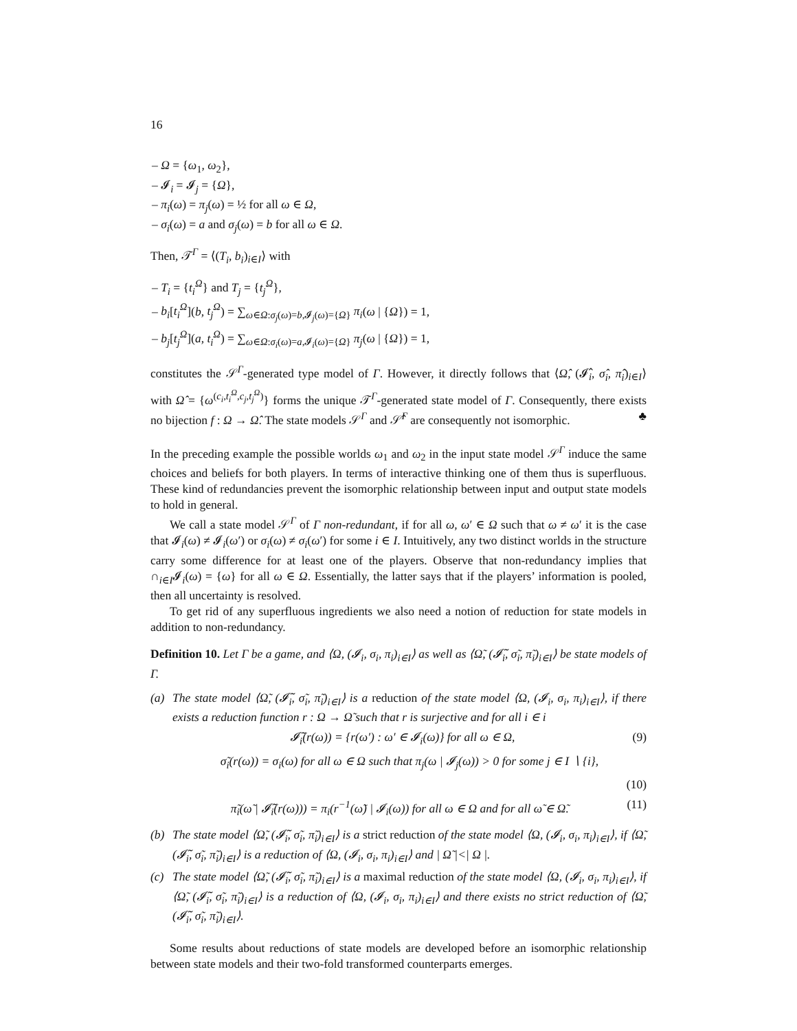16
– Ω = {ω<sub>1</sub>, ω<sub>2</sub>},
– 𝓘<sub>i</sub> = 𝓘<sub>j</sub> = {Ω},
– π<sub>i</sub>(ω) = π<sub>j</sub>(ω) = ½ for all ω ∈ Ω,
– σ<sub>i</sub>(ω) = a and σ<sub>j</sub>(ω) = b for all ω ∈ Ω.
Then, 𝒯<sup>Γ</sup> = ⟨(T<sub>i</sub>, b<sub>i</sub>)<sub>i∈I</sub>⟩ with
– T<sub>i</sub> = {t<sub>i</sub><sup>Ω</sup>} and T<sub>j</sub> = {t<sub>j</sub><sup>Ω</sup>},
– b<sub>i</sub>[t<sub>i</sub><sup>Ω</sup>](b, t<sub>j</sub><sup>Ω</sup>) = ∑<sub>ω∈Ω:σ<sub>j</sub>(ω)=b,𝓘<sub>j</sub>(ω)={Ω}</sub> π<sub>i</sub>(ω | {Ω}) = 1,
– b<sub>j</sub>[t<sub>j</sub><sup>Ω</sup>](a, t<sub>i</sub><sup>Ω</sup>) = ∑<sub>ω∈Ω:σ<sub>i</sub>(ω)=a,𝓘<sub>i</sub>(ω)={Ω}</sub> π<sub>j</sub>(ω | {Ω}) = 1,
constitutes the 𝒮<sup>Γ</sup>-generated type model of Γ. However, it directly follows that ⟨Ω̂, (𝓘̂<sub>i</sub>, σ̂<sub>i</sub>, π̂<sub>i</sub>)<sub>i∈I</sub>⟩ with Ω̂ = {ω<sup>(c<sub>i</sub>,t<sub>i</sub><sup>Ω</sup>,c<sub>j</sub>,t<sub>j</sub><sup>Ω</sup>)</sup>} forms the unique 𝒯<sup>Γ</sup>-generated state model of Γ. Consequently, there exists no bijection f : Ω → Ω̂. The state models 𝒮<sup>Γ</sup> and 𝒮̂<sup>Γ</sup> are consequently not isomorphic. ♣
In the preceding example the possible worlds ω<sub>1</sub> and ω<sub>2</sub> in the input state model 𝒮<sup>Γ</sup> induce the same choices and beliefs for both players. In terms of interactive thinking one of them thus is superfluous. These kind of redundancies prevent the isomorphic relationship between input and output state models to hold in general.
We call a state model 𝒮<sup>Γ</sup> of Γ non-redundant, if for all ω, ω′ ∈ Ω such that ω ≠ ω′ it is the case that 𝓘<sub>i</sub>(ω) ≠ 𝓘<sub>i</sub>(ω′) or σ<sub>i</sub>(ω) ≠ σ<sub>i</sub>(ω′) for some i ∈ I. Intuitively, any two distinct worlds in the structure carry some difference for at least one of the players. Observe that non-redundancy implies that ∩<sub>i∈I</sub>𝓘<sub>i</sub>(ω) = {ω} for all ω ∈ Ω. Essentially, the latter says that if the players’ information is pooled, then all uncertainty is resolved.
To get rid of any superfluous ingredients we also need a notion of reduction for state models in addition to non-redundancy.
Definition 10. Let Γ be a game, and ⟨Ω, (𝓘<sub>i</sub>, σ<sub>i</sub>, π<sub>i</sub>)<sub>i∈I</sub>⟩ as well as ⟨Ω̃, (𝓘̃<sub>i</sub>, σ̃<sub>i</sub>, π̃<sub>i</sub>)<sub>i∈I</sub>⟩ be state models of Γ.
(a) The state model ⟨Ω̃, (𝓘̃<sub>i</sub>, σ̃<sub>i</sub>, π̃<sub>i</sub>)<sub>i∈I</sub>⟩ is a reduction of the state model ⟨Ω, (𝓘<sub>i</sub>, σ<sub>i</sub>, π<sub>i</sub>)<sub>i∈I</sub>⟩, if there exists a reduction function r : Ω → Ω̃ such that r is surjective and for all i ∈ i
𝓘̃<sub>i</sub>(r(ω)) = {r(ω′) : ω′ ∈ 𝓘<sub>i</sub>(ω)} for all ω ∈ Ω, (9)
σ̃<sub>i</sub>(r(ω)) = σ<sub>i</sub>(ω) for all ω ∈ Ω such that π<sub>j</sub>(ω | 𝓘<sub>j</sub>(ω)) > 0 for some j ∈ I ∖ {i},
(10)
π̃<sub>i</sub>(ω̃ | 𝓘̃<sub>i</sub>(r(ω))) = π<sub>i</sub>(r<sup>−1</sup>(ω̃) | 𝓘<sub>i</sub>(ω)) for all ω ∈ Ω and for all ω̃ ∈ Ω̃. (11)
(b) The state model ⟨Ω̃, (𝓘̃<sub>i</sub>, σ̃<sub>i</sub>, π̃<sub>i</sub>)<sub>i∈I</sub>⟩ is a strict reduction of the state model ⟨Ω, (𝓘<sub>i</sub>, σ<sub>i</sub>, π<sub>i</sub>)<sub>i∈I</sub>⟩, if ⟨Ω̃, (𝓘̃<sub>i</sub>, σ̃<sub>i</sub>, π̃<sub>i</sub>)<sub>i∈I</sub>⟩ is a reduction of ⟨Ω, (𝓘<sub>i</sub>, σ<sub>i</sub>, π<sub>i</sub>)<sub>i∈I</sub>⟩ and | Ω̃ |<| Ω |.
(c) The state model ⟨Ω̃, (𝓘̃<sub>i</sub>, σ̃<sub>i</sub>, π̃<sub>i</sub>)<sub>i∈I</sub>⟩ is a maximal reduction of the state model ⟨Ω, (𝓘<sub>i</sub>, σ<sub>i</sub>, π<sub>i</sub>)<sub>i∈I</sub>⟩, if ⟨Ω̃, (𝓘̃<sub>i</sub>, σ̃<sub>i</sub>, π̃<sub>i</sub>)<sub>i∈I</sub>⟩ is a reduction of ⟨Ω, (𝓘<sub>i</sub>, σ<sub>i</sub>, π<sub>i</sub>)<sub>i∈I</sub>⟩ and there exists no strict reduction of ⟨Ω̃, (𝓘̃<sub>i</sub>, σ̃<sub>i</sub>, π̃<sub>i</sub>)<sub>i∈I</sub>⟩.
Some results about reductions of state models are developed before an isomorphic relationship between state models and their two-fold transformed counterparts emerges.